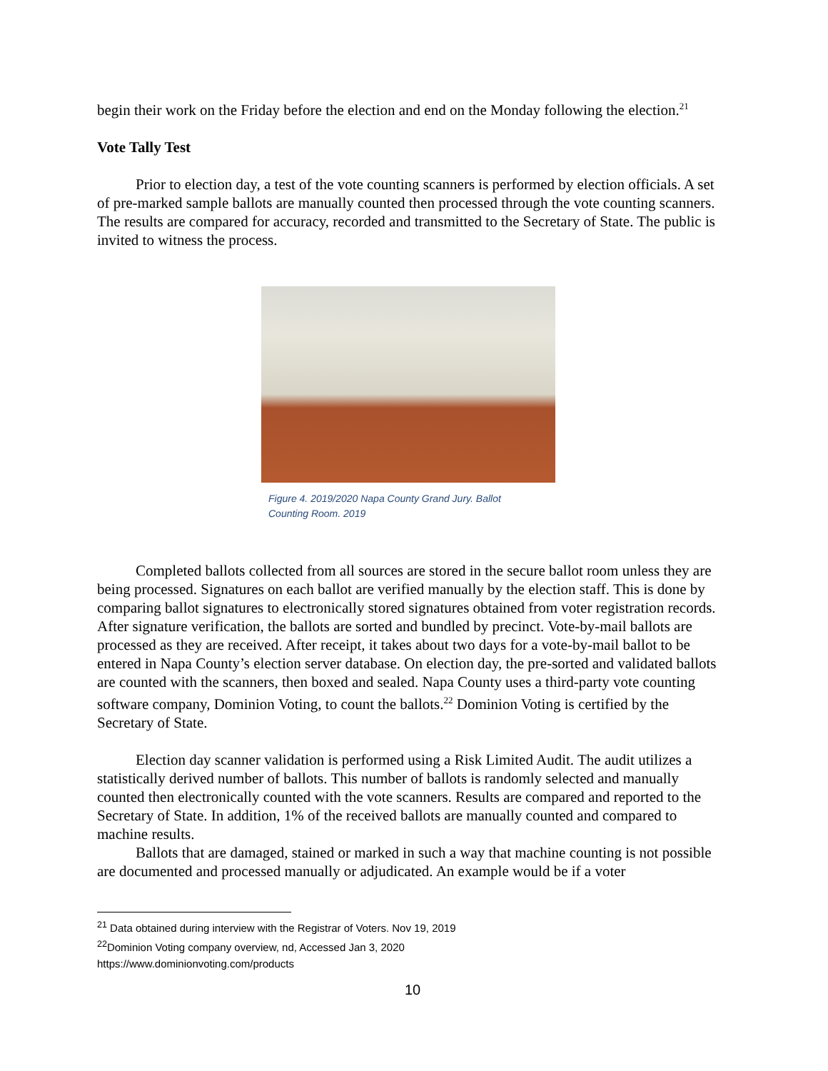begin their work on the Friday before the election and end on the Monday following the election.<sup>21</sup>
Vote Tally Test
Prior to election day, a test of the vote counting scanners is performed by election officials. A set of pre-marked sample ballots are manually counted then processed through the vote counting scanners. The results are compared for accuracy, recorded and transmitted to the Secretary of State. The public is invited to witness the process.
Figure 4. 2019/2020 Napa County Grand Jury. Ballot Counting Room. 2019
Completed ballots collected from all sources are stored in the secure ballot room unless they are being processed. Signatures on each ballot are verified manually by the election staff. This is done by comparing ballot signatures to electronically stored signatures obtained from voter registration records. After signature verification, the ballots are sorted and bundled by precinct. Vote-by-mail ballots are processed as they are received. After receipt, it takes about two days for a vote-by-mail ballot to be entered in Napa County’s election server database. On election day, the pre-sorted and validated ballots are counted with the scanners, then boxed and sealed. Napa County uses a third-party vote counting software company, Dominion Voting, to count the ballots.<sup>22</sup> Dominion Voting is certified by the Secretary of State.
Election day scanner validation is performed using a Risk Limited Audit. The audit utilizes a statistically derived number of ballots. This number of ballots is randomly selected and manually counted then electronically counted with the vote scanners. Results are compared and reported to the Secretary of State. In addition, 1% of the received ballots are manually counted and compared to machine results.
Ballots that are damaged, stained or marked in such a way that machine counting is not possible are documented and processed manually or adjudicated. An example would be if a voter
<sup>21</sup> Data obtained during interview with the Registrar of Voters. Nov 19, 2019
<sup>22</sup> Dominion Voting company overview, nd, Accessed Jan 3, 2020
https://www.dominionvoting.com/products
10